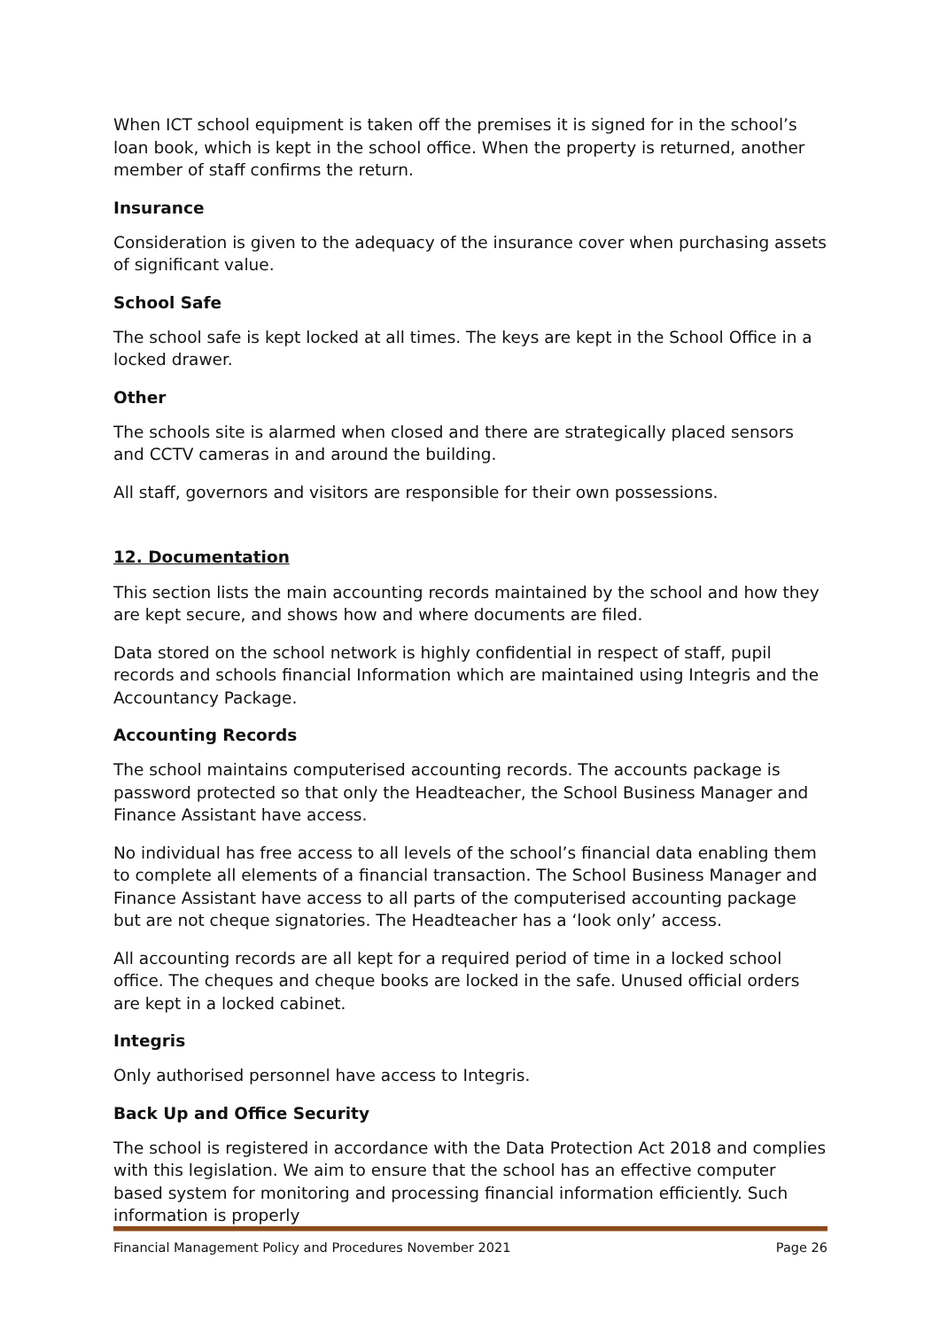When ICT school equipment is taken off the premises it is signed for in the school’s loan book, which is kept in the school office. When the property is returned, another member of staff confirms the return.
Insurance
Consideration is given to the adequacy of the insurance cover when purchasing assets of significant value.
School Safe
The school safe is kept locked at all times. The keys are kept in the School Office in a locked drawer.
Other
The schools site is alarmed when closed and there are strategically placed sensors and CCTV cameras in and around the building.
All staff, governors and visitors are responsible for their own possessions.
12. Documentation
This section lists the main accounting records maintained by the school and how they are kept secure, and shows how and where documents are filed.
Data stored on the school network is highly confidential in respect of staff, pupil records and schools financial Information which are maintained using Integris and the Accountancy Package.
Accounting Records
The school maintains computerised accounting records. The accounts package is password protected so that only the Headteacher, the School Business Manager and Finance Assistant have access.
No individual has free access to all levels of the school’s financial data enabling them to complete all elements of a financial transaction. The School Business Manager and Finance Assistant have access to all parts of the computerised accounting package but are not cheque signatories. The Headteacher has a ‘look only’ access.
All accounting records are all kept for a required period of time in a locked school office. The cheques and cheque books are locked in the safe. Unused official orders are kept in a locked cabinet.
Integris
Only authorised personnel have access to Integris.
Back Up and Office Security
The school is registered in accordance with the Data Protection Act 2018 and complies with this legislation. We aim to ensure that the school has an effective computer based system for monitoring and processing financial information efficiently. Such information is properly
Financial Management Policy and Procedures November 2021 Page 26